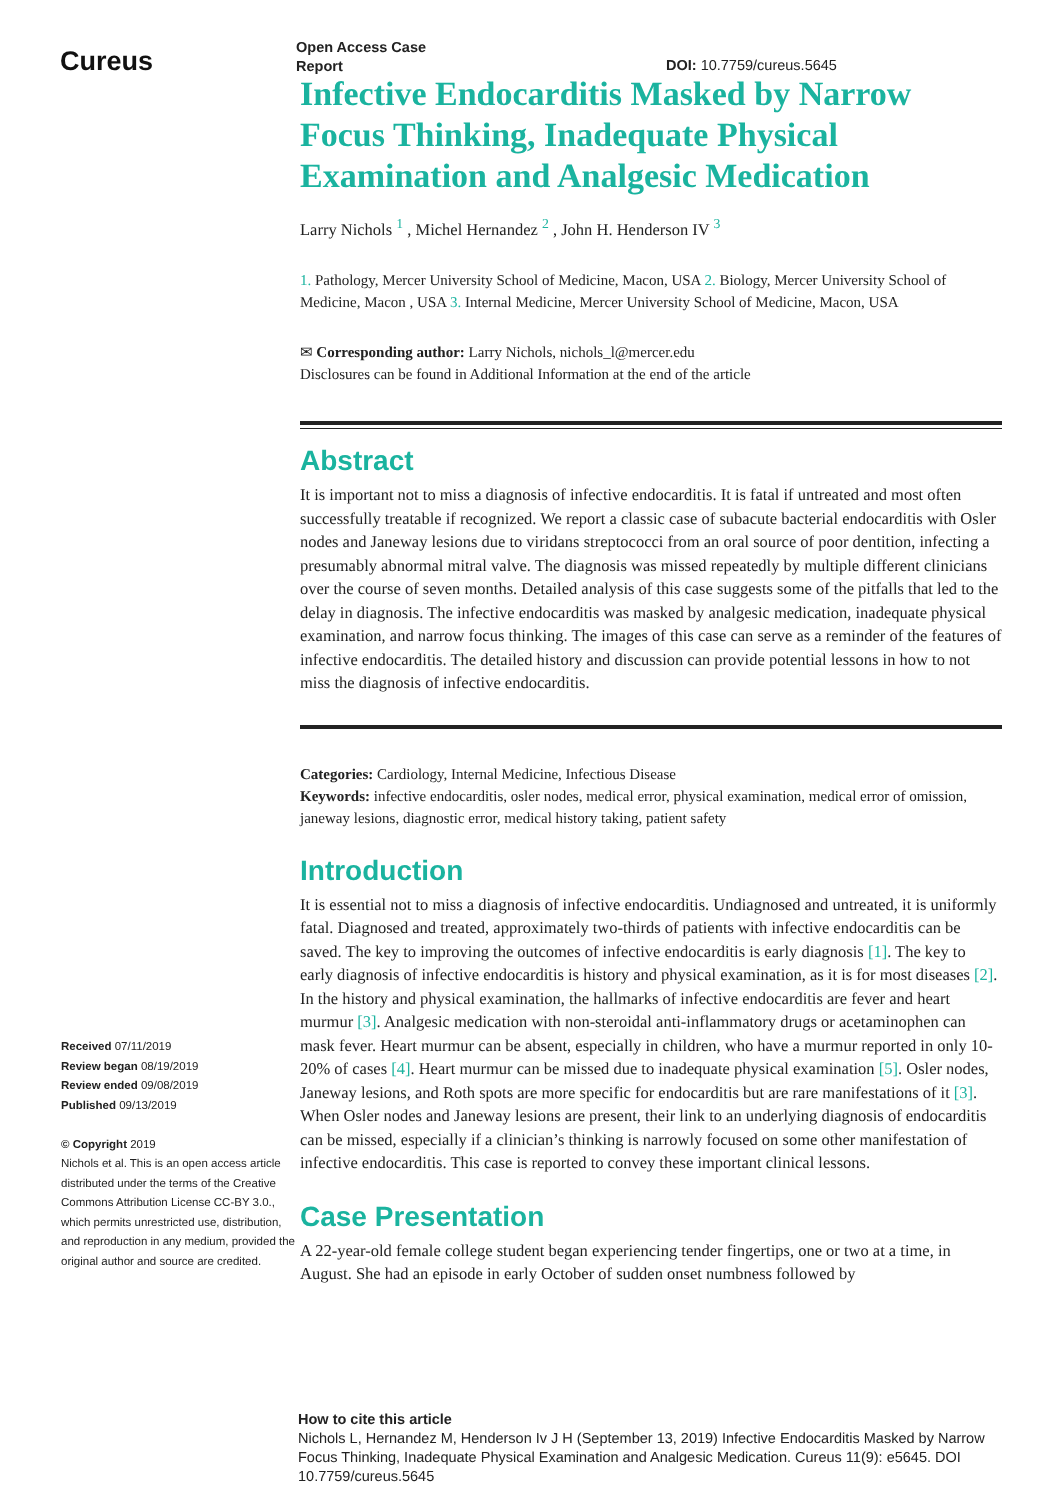Cureus
Open Access Case
Report
DOI: 10.7759/cureus.5645
Received 07/11/2019
Review began 08/19/2019
Review ended 09/08/2019
Published 09/13/2019
© Copyright 2019
Nichols et al. This is an open access article distributed under the terms of the Creative Commons Attribution License CC-BY 3.0., which permits unrestricted use, distribution, and reproduction in any medium, provided the original author and source are credited.
Infective Endocarditis Masked by Narrow Focus Thinking, Inadequate Physical Examination and Analgesic Medication
Larry Nichols <sup>1</sup> , Michel Hernandez <sup>2</sup> , John H. Henderson IV <sup>3</sup>
1. Pathology, Mercer University School of Medicine, Macon, USA 2. Biology, Mercer University School of Medicine, Macon , USA 3. Internal Medicine, Mercer University School of Medicine, Macon, USA
✉ Corresponding author: Larry Nichols, nichols_l@mercer.edu
Disclosures can be found in Additional Information at the end of the article
Abstract
It is important not to miss a diagnosis of infective endocarditis. It is fatal if untreated and most often successfully treatable if recognized. We report a classic case of subacute bacterial endocarditis with Osler nodes and Janeway lesions due to viridans streptococci from an oral source of poor dentition, infecting a presumably abnormal mitral valve. The diagnosis was missed repeatedly by multiple different clinicians over the course of seven months. Detailed analysis of this case suggests some of the pitfalls that led to the delay in diagnosis. The infective endocarditis was masked by analgesic medication, inadequate physical examination, and narrow focus thinking. The images of this case can serve as a reminder of the features of infective endocarditis. The detailed history and discussion can provide potential lessons in how to not miss the diagnosis of infective endocarditis.
Categories: Cardiology, Internal Medicine, Infectious Disease
Keywords: infective endocarditis, osler nodes, medical error, physical examination, medical error of omission, janeway lesions, diagnostic error, medical history taking, patient safety
Introduction
It is essential not to miss a diagnosis of infective endocarditis. Undiagnosed and untreated, it is uniformly fatal. Diagnosed and treated, approximately two-thirds of patients with infective endocarditis can be saved. The key to improving the outcomes of infective endocarditis is early diagnosis [1]. The key to early diagnosis of infective endocarditis is history and physical examination, as it is for most diseases [2]. In the history and physical examination, the hallmarks of infective endocarditis are fever and heart murmur [3]. Analgesic medication with non-steroidal anti-inflammatory drugs or acetaminophen can mask fever. Heart murmur can be absent, especially in children, who have a murmur reported in only 10-20% of cases [4]. Heart murmur can be missed due to inadequate physical examination [5]. Osler nodes, Janeway lesions, and Roth spots are more specific for endocarditis but are rare manifestations of it [3]. When Osler nodes and Janeway lesions are present, their link to an underlying diagnosis of endocarditis can be missed, especially if a clinician’s thinking is narrowly focused on some other manifestation of infective endocarditis. This case is reported to convey these important clinical lessons.
Case Presentation
A 22-year-old female college student began experiencing tender fingertips, one or two at a time, in August. She had an episode in early October of sudden onset numbness followed by
How to cite this article
Nichols L, Hernandez M, Henderson Iv J H (September 13, 2019) Infective Endocarditis Masked by Narrow Focus Thinking, Inadequate Physical Examination and Analgesic Medication. Cureus 11(9): e5645. DOI 10.7759/cureus.5645